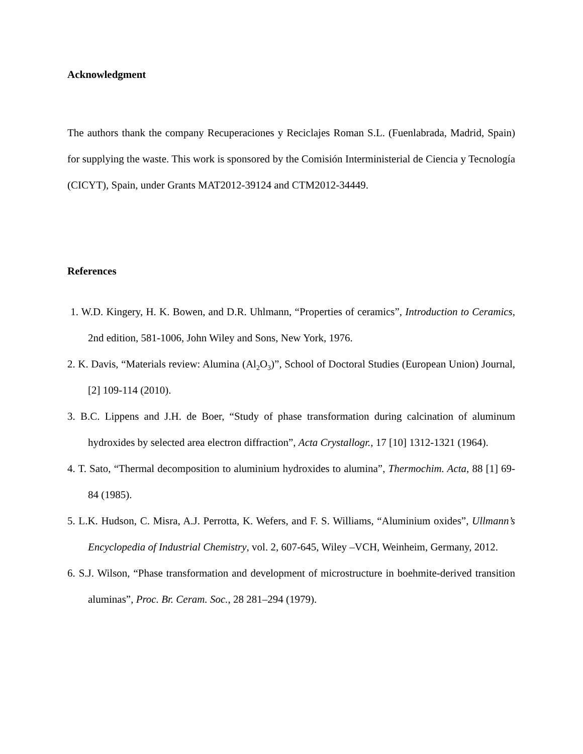Acknowledgment
The authors thank the company Recuperaciones y Reciclajes Roman S.L. (Fuenlabrada, Madrid, Spain) for supplying the waste. This work is sponsored by the Comisión Interministerial de Ciencia y Tecnología (CICYT), Spain, under Grants MAT2012-39124 and CTM2012-34449.
References
1. W.D. Kingery, H. K. Bowen, and D.R. Uhlmann, “Properties of ceramics”, Introduction to Ceramics, 2nd edition, 581-1006, John Wiley and Sons, New York, 1976.
2. K. Davis, “Materials review: Alumina (Al<sub>2</sub>O<sub>3</sub>)”, School of Doctoral Studies (European Union) Journal, [2] 109-114 (2010).
3. B.C. Lippens and J.H. de Boer, “Study of phase transformation during calcination of aluminum hydroxides by selected area electron diffraction”, Acta Crystallogr., 17 [10] 1312-1321 (1964).
4. T. Sato, “Thermal decomposition to aluminium hydroxides to alumina”, Thermochim. Acta, 88 [1] 69-84 (1985).
5. L.K. Hudson, C. Misra, A.J. Perrotta, K. Wefers, and F. S. Williams, “Aluminium oxides”, Ullmann’s Encyclopedia of Industrial Chemistry, vol. 2, 607-645, Wiley –VCH, Weinheim, Germany, 2012.
6. S.J. Wilson, “Phase transformation and development of microstructure in boehmite-derived transition aluminas”, Proc. Br. Ceram. Soc., 28 281–294 (1979).